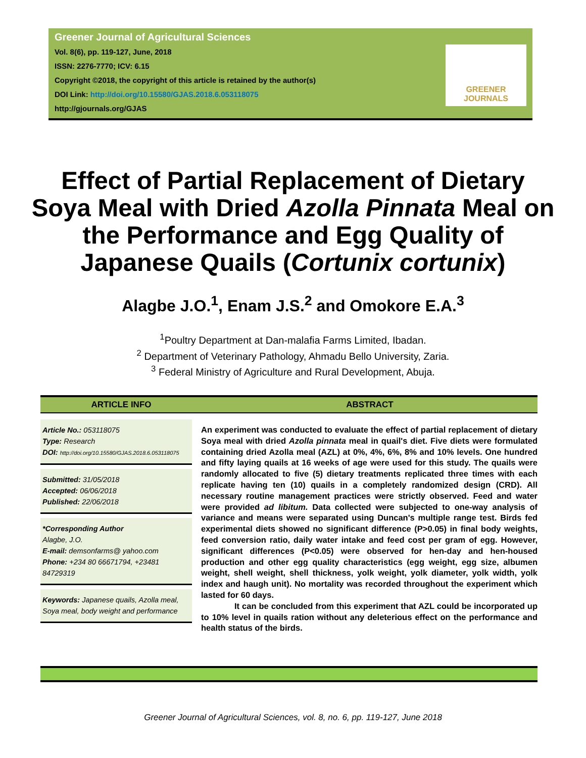Greener Journal of Agricultural Sciences
Vol. 8(6), pp. 119-127, June, 2018
ISSN: 2276-7770; ICV: 6.15
Copyright ©2018, the copyright of this article is retained by the author(s)
DOI Link: http://doi.org/10.15580/GJAS.2018.6.053118075
http://gjournals.org/GJAS
GREENER
JOURNALS
Effect of Partial Replacement of Dietary Soya Meal with Dried Azolla Pinnata Meal on the Performance and Egg Quality of Japanese Quails (Cortunix cortunix)
Alagbe J.O.<sup>1</sup>, Enam J.S.<sup>2</sup> and Omokore E.A.<sup>3</sup>
<sup>1</sup> Poultry Department at Dan-malafia Farms Limited, Ibadan.
<sup>2</sup> Department of Veterinary Pathology, Ahmadu Bello University, Zaria.
<sup>3</sup> Federal Ministry of Agriculture and Rural Development, Abuja.
ARTICLE INFO ABSTRACT
Article No.: 053118075
Type: Research
DOI: http://doi.org/10.15580/GJAS.2018.6.053118075
Submitted: 31/05/2018
Accepted: 06/06/2018
Published: 22/06/2018
*Corresponding Author
Alagbe, J.O.
E-mail: demsonfarms@ yahoo.com
Phone: +234 80 66671794, +23481 84729319
Keywords: Japanese quails, Azolla meal, Soya meal, body weight and performance
An experiment was conducted to evaluate the effect of partial replacement of dietary Soya meal with dried Azolla pinnata meal in quail's diet. Five diets were formulated containing dried Azolla meal (AZL) at 0%, 4%, 6%, 8% and 10% levels. One hundred and fifty laying quails at 16 weeks of age were used for this study. The quails were randomly allocated to five (5) dietary treatments replicated three times with each replicate having ten (10) quails in a completely randomized design (CRD). All necessary routine management practices were strictly observed. Feed and water were provided ad libitum. Data collected were subjected to one-way analysis of variance and means were separated using Duncan's multiple range test. Birds fed experimental diets showed no significant difference (P>0.05) in final body weights, feed conversion ratio, daily water intake and feed cost per gram of egg. However, significant differences (P<0.05) were observed for hen-day and hen-housed production and other egg quality characteristics (egg weight, egg size, albumen weight, shell weight, shell thickness, yolk weight, yolk diameter, yolk width, yolk index and haugh unit). No mortality was recorded throughout the experiment which lasted for 60 days.
It can be concluded from this experiment that AZL could be incorporated up to 10% level in quails ration without any deleterious effect on the performance and health status of the birds.
Greener Journal of Agricultural Sciences, vol. 8, no. 6, pp. 119-127, June 2018